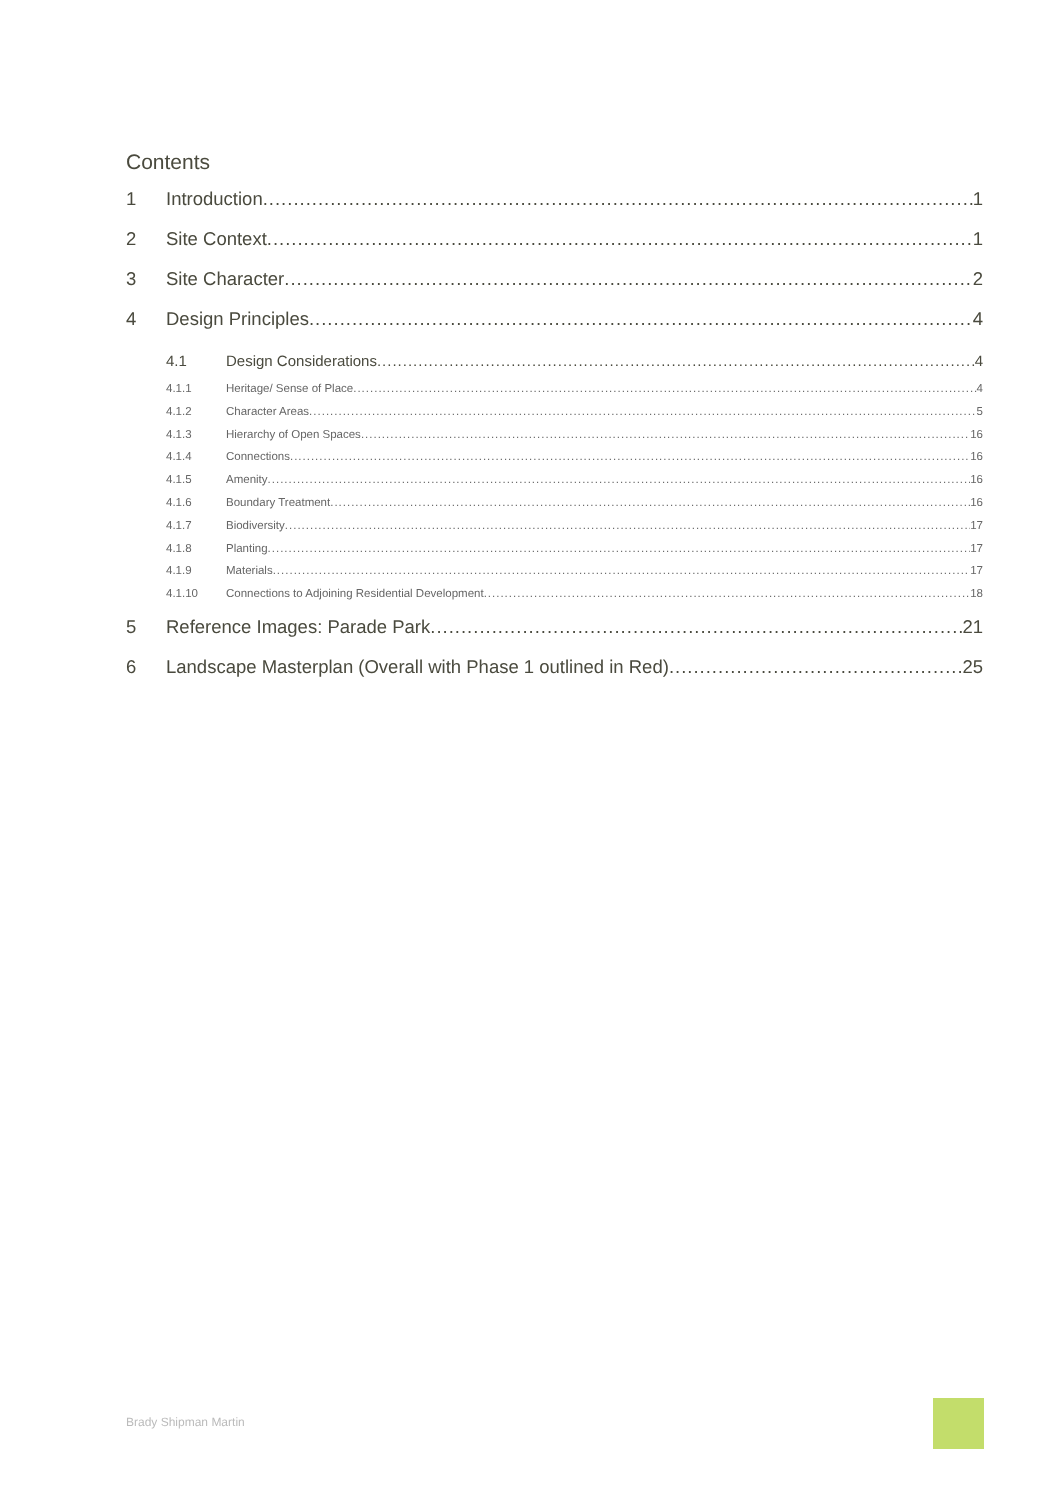Contents
1 Introduction 1
2 Site Context 1
3 Site Character 2
4 Design Principles 4
4.1 Design Considerations 4
4.1.1 Heritage/ Sense of Place 4
4.1.2 Character Areas 5
4.1.3 Hierarchy of Open Spaces 16
4.1.4 Connections 16
4.1.5 Amenity 16
4.1.6 Boundary Treatment 16
4.1.7 Biodiversity 17
4.1.8 Planting 17
4.1.9 Materials 17
4.1.10 Connections to Adjoining Residential Development 18
5 Reference Images: Parade Park 21
6 Landscape Masterplan (Overall with Phase 1 outlined in Red) 25
Brady Shipman Martin